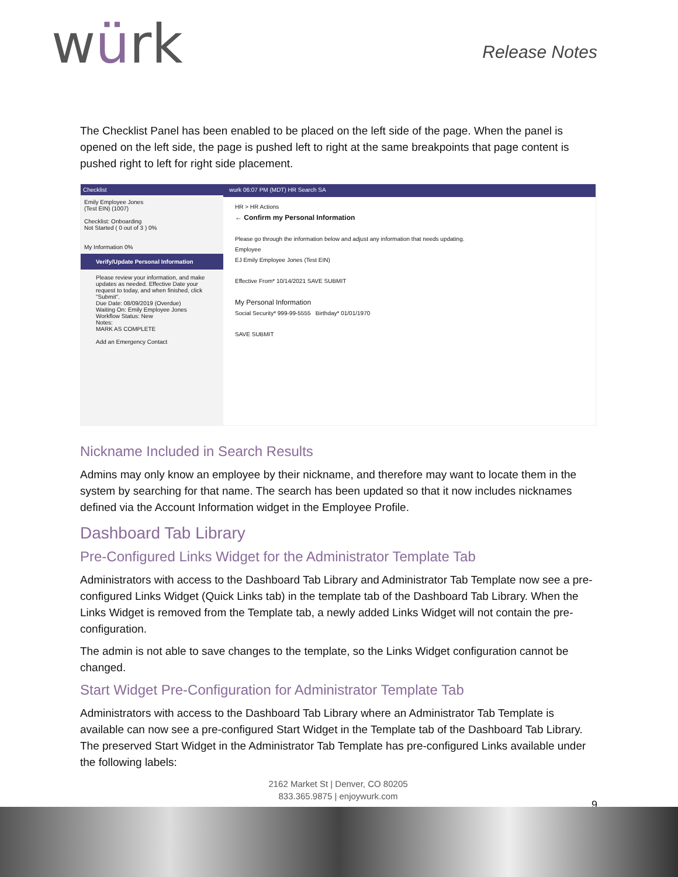würk
Release Notes
The Checklist Panel has been enabled to be placed on the left side of the page. When the panel is opened on the left side, the page is pushed left to right at the same breakpoints that page content is pushed right to left for right side placement.
Checklist
Emily Employee Jones
(Test EIN) (1007)
Checklist: Onboarding
Not Started ( 0 out of 3 ) 0%
My Information 0%
Verify/Update Personal Information
Please review your information, and make updates as needed. Effective Date your request to today, and when finished, click "Submit".
Due Date: 08/09/2019 (Overdue)
Waiting On: Emily Employee Jones
Workflow Status: New
Notes:
MARK AS COMPLETE
Add an Emergency Contact
wurk 06:07 PM (MDT) HR Search SA
HR > HR Actions
← Confirm my Personal Information
Please go through the information below and adjust any information that needs updating.
Employee
EJ Emily Employee Jones (Test EIN)
Effective From* 10/14/2021 SAVE SUBMIT
My Personal Information
Social Security* 999-99-5555 Birthday* 01/01/1970
SAVE SUBMIT
Nickname Included in Search Results
Admins may only know an employee by their nickname, and therefore may want to locate them in the system by searching for that name. The search has been updated so that it now includes nicknames defined via the Account Information widget in the Employee Profile.
Dashboard Tab Library
Pre-Configured Links Widget for the Administrator Template Tab
Administrators with access to the Dashboard Tab Library and Administrator Tab Template now see a pre- configured Links Widget (Quick Links tab) in the template tab of the Dashboard Tab Library. When the Links Widget is removed from the Template tab, a newly added Links Widget will not contain the pre-configuration.
The admin is not able to save changes to the template, so the Links Widget configuration cannot be changed.
Start Widget Pre-Configuration for Administrator Template Tab
Administrators with access to the Dashboard Tab Library where an Administrator Tab Template is available can now see a pre-configured Start Widget in the Template tab of the Dashboard Tab Library. The preserved Start Widget in the Administrator Tab Template has pre-configured Links available under the following labels:
2162 Market St | Denver, CO 80205
833.365.9875 | enjoywurk.com
9